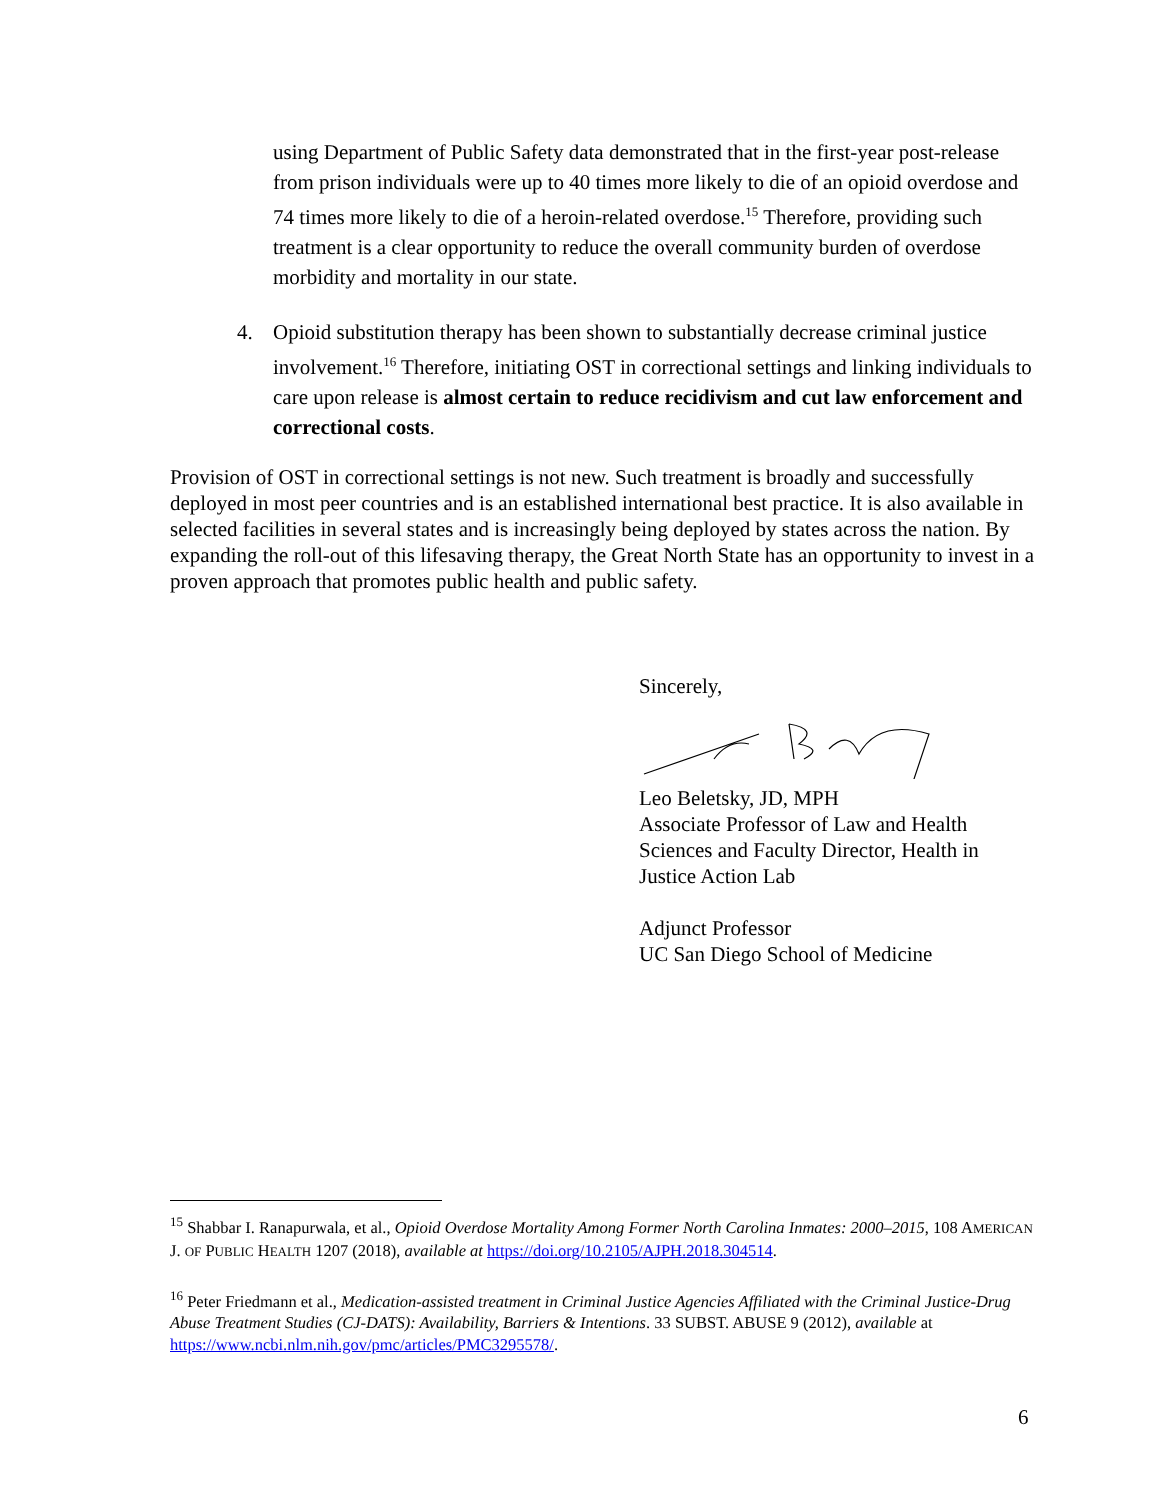using Department of Public Safety data demonstrated that in the first-year post-release from prison individuals were up to 40 times more likely to die of an opioid overdose and 74 times more likely to die of a heroin-related overdose.<sup>15</sup> Therefore, providing such treatment is a clear opportunity to reduce the overall community burden of overdose morbidity and mortality in our state.
4. Opioid substitution therapy has been shown to substantially decrease criminal justice involvement.<sup>16</sup> Therefore, initiating OST in correctional settings and linking individuals to care upon release is almost certain to reduce recidivism and cut law enforcement and correctional costs.
Provision of OST in correctional settings is not new. Such treatment is broadly and successfully deployed in most peer countries and is an established international best practice. It is also available in selected facilities in several states and is increasingly being deployed by states across the nation. By expanding the roll-out of this lifesaving therapy, the Great North State has an opportunity to invest in a proven approach that promotes public health and public safety.
Sincerely,
Leo Beletsky, JD, MPH
Associate Professor of Law and Health Sciences and Faculty Director, Health in Justice Action Lab
Adjunct Professor
UC San Diego School of Medicine
<sup>15</sup> Shabbar I. Ranapurwala, et al., Opioid Overdose Mortality Among Former North Carolina Inmates: 2000–2015, 108 AMERICAN J. OF PUBLIC HEALTH 1207 (2018), available at https://doi.org/10.2105/AJPH.2018.304514.
<sup>16</sup> Peter Friedmann et al., Medication-assisted treatment in Criminal Justice Agencies Affiliated with the Criminal Justice-Drug Abuse Treatment Studies (CJ-DATS): Availability, Barriers & Intentions. 33 SUBST. ABUSE 9 (2012), available at https://www.ncbi.nlm.nih.gov/pmc/articles/PMC3295578/.
6